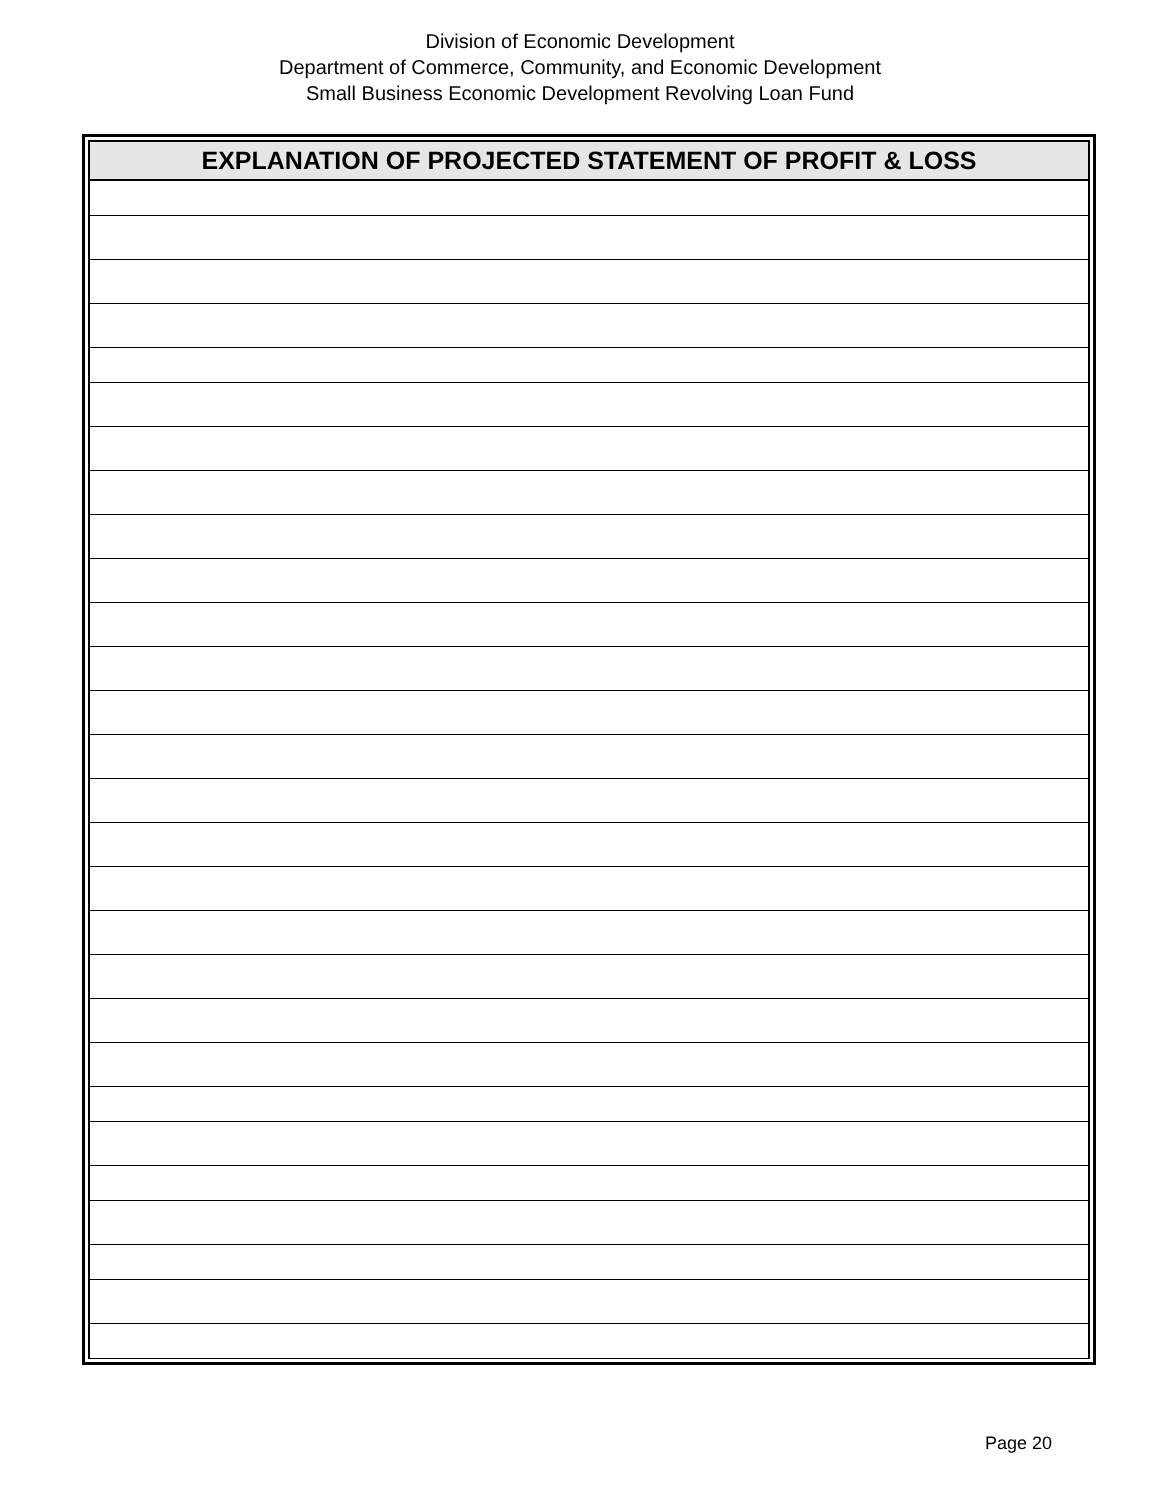Division of Economic Development
Department of Commerce, Community, and Economic Development
Small Business Economic Development Revolving Loan Fund
| EXPLANATION OF PROJECTED STATEMENT OF PROFIT & LOSS |
| --- |
Page 20